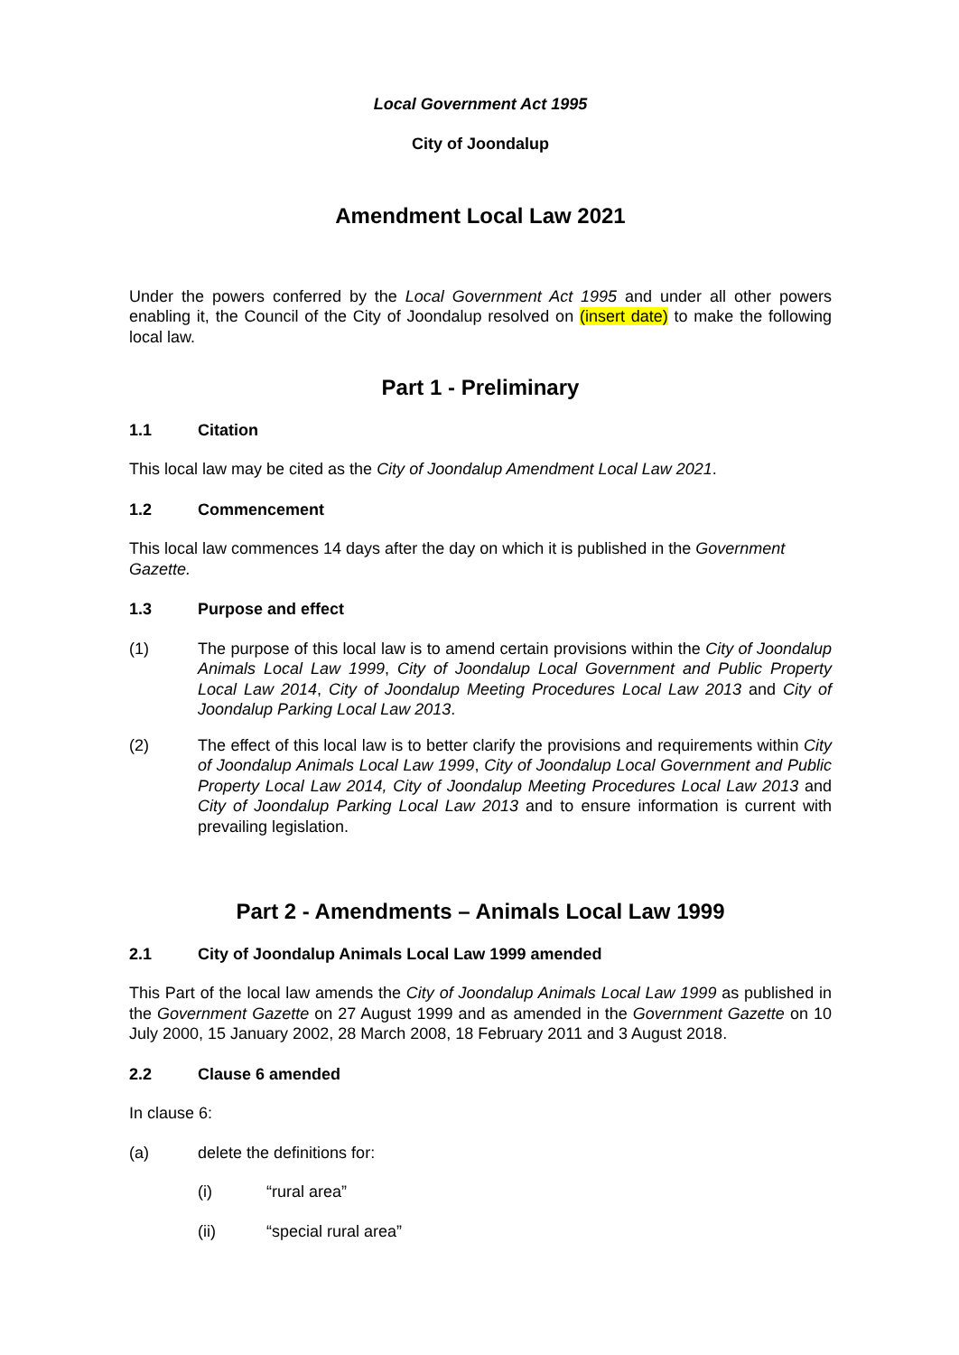Local Government Act 1995
City of Joondalup
Amendment Local Law 2021
Under the powers conferred by the Local Government Act 1995 and under all other powers enabling it, the Council of the City of Joondalup resolved on (insert date) to make the following local law.
Part 1 - Preliminary
1.1 Citation
This local law may be cited as the City of Joondalup Amendment Local Law 2021.
1.2 Commencement
This local law commences 14 days after the day on which it is published in the Government Gazette.
1.3 Purpose and effect
(1) The purpose of this local law is to amend certain provisions within the City of Joondalup Animals Local Law 1999, City of Joondalup Local Government and Public Property Local Law 2014, City of Joondalup Meeting Procedures Local Law 2013 and City of Joondalup Parking Local Law 2013.
(2) The effect of this local law is to better clarify the provisions and requirements within City of Joondalup Animals Local Law 1999, City of Joondalup Local Government and Public Property Local Law 2014, City of Joondalup Meeting Procedures Local Law 2013 and City of Joondalup Parking Local Law 2013 and to ensure information is current with prevailing legislation.
Part 2 - Amendments – Animals Local Law 1999
2.1 City of Joondalup Animals Local Law 1999 amended
This Part of the local law amends the City of Joondalup Animals Local Law 1999 as published in the Government Gazette on 27 August 1999 and as amended in the Government Gazette on 10 July 2000, 15 January 2002, 28 March 2008, 18 February 2011 and 3 August 2018.
2.2 Clause 6 amended
In clause 6:
(a) delete the definitions for:
(i) “rural area”
(ii) “special rural area”